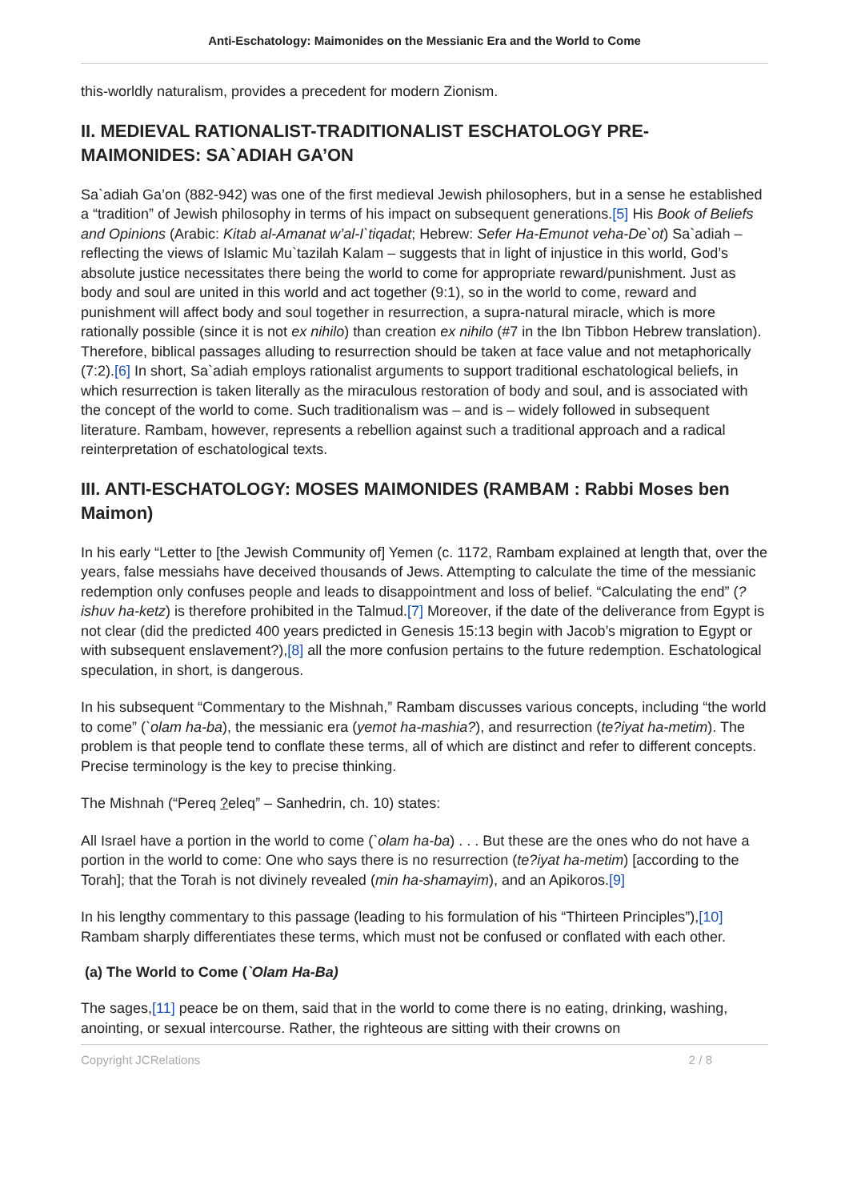Anti-Eschatology: Maimonides on the Messianic Era and the World to Come
this-worldly naturalism, provides a precedent for modern Zionism.
II. MEDIEVAL RATIONALIST-TRADITIONALIST ESCHATOLOGY PRE-MAIMONIDES: SA`ADIAH GA’ON
Sa`adiah Ga’on (882-942) was one of the first medieval Jewish philosophers, but in a sense he established a “tradition” of Jewish philosophy in terms of his impact on subsequent generations.[5] His Book of Beliefs and Opinions (Arabic: Kitab al-Amanat w’al-I`tiqadat; Hebrew: Sefer Ha-Emunot veha-De`ot) Sa`adiah – reflecting the views of Islamic Mu`tazilah Kalam – suggests that in light of injustice in this world, God’s absolute justice necessitates there being the world to come for appropriate reward/punishment. Just as body and soul are united in this world and act together (9:1), so in the world to come, reward and punishment will affect body and soul together in resurrection, a supra-natural miracle, which is more rationally possible (since it is not ex nihilo) than creation ex nihilo (#7 in the Ibn Tibbon Hebrew translation). Therefore, biblical passages alluding to resurrection should be taken at face value and not metaphorically (7:2).[6] In short, Sa`adiah employs rationalist arguments to support traditional eschatological beliefs, in which resurrection is taken literally as the miraculous restoration of body and soul, and is associated with the concept of the world to come. Such traditionalism was – and is – widely followed in subsequent literature. Rambam, however, represents a rebellion against such a traditional approach and a radical reinterpretation of eschatological texts.
III. ANTI-ESCHATOLOGY: MOSES MAIMONIDES (RAMBAM : Rabbi Moses ben Maimon)
In his early “Letter to [the Jewish Community of] Yemen (c. 1172, Rambam explained at length that, over the years, false messiahs have deceived thousands of Jews. Attempting to calculate the time of the messianic redemption only confuses people and leads to disappointment and loss of belief. “Calculating the end” (?ishuv ha-ketz) is therefore prohibited in the Talmud.[7] Moreover, if the date of the deliverance from Egypt is not clear (did the predicted 400 years predicted in Genesis 15:13 begin with Jacob’s migration to Egypt or with subsequent enslavement?),[8] all the more confusion pertains to the future redemption. Eschatological speculation, in short, is dangerous.
In his subsequent “Commentary to the Mishnah,” Rambam discusses various concepts, including “the world to come” (`olam ha-ba), the messianic era (yemot ha-mashia?), and resurrection (te?iyat ha-metim). The problem is that people tend to conflate these terms, all of which are distinct and refer to different concepts. Precise terminology is the key to precise thinking.
The Mishnah (“Pereq ?eleq” – Sanhedrin, ch. 10) states:
All Israel have a portion in the world to come (`olam ha-ba) . . . But these are the ones who do not have a portion in the world to come: One who says there is no resurrection (te?iyat ha-metim) [according to the Torah]; that the Torah is not divinely revealed (min ha-shamayim), and an Apikoros.[9]
In his lengthy commentary to this passage (leading to his formulation of his “Thirteen Principles”),[10] Rambam sharply differentiates these terms, which must not be confused or conflated with each other.
(a) The World to Come (`Olam Ha-Ba)
The sages,[11] peace be on them, said that in the world to come there is no eating, drinking, washing, anointing, or sexual intercourse. Rather, the righteous are sitting with their crowns on
Copyright JCRelations 2 / 8